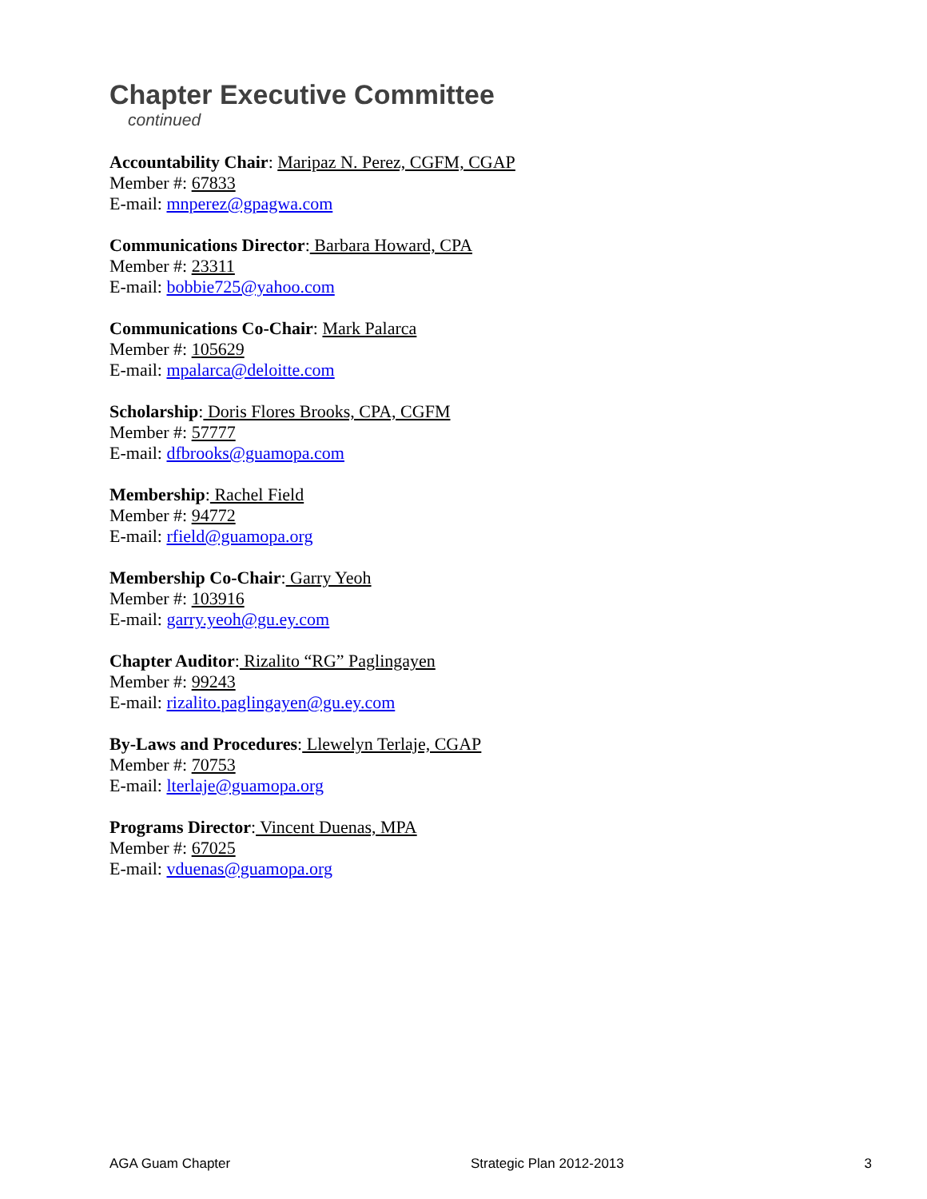Chapter Executive Committee
continued
Accountability Chair: Maripaz N. Perez, CGFM, CGAP
Member #: 67833
E-mail: mnperez@gpagwa.com
Communications Director: Barbara Howard, CPA
Member #: 23311
E-mail: bobbie725@yahoo.com
Communications Co-Chair: Mark Palarca
Member #: 105629
E-mail: mpalarca@deloitte.com
Scholarship: Doris Flores Brooks, CPA, CGFM
Member #: 57777
E-mail: dfbrooks@guamopa.com
Membership: Rachel Field
Member #: 94772
E-mail: rfield@guamopa.org
Membership Co-Chair: Garry Yeoh
Member #: 103916
E-mail: garry.yeoh@gu.ey.com
Chapter Auditor: Rizalito “RG” Paglingayen
Member #: 99243
E-mail: rizalito.paglingayen@gu.ey.com
By-Laws and Procedures: Llewelyn Terlaje, CGAP
Member #: 70753
E-mail: lterlaje@guamopa.org
Programs Director: Vincent Duenas, MPA
Member #: 67025
E-mail: vduenas@guamopa.org
AGA Guam Chapter Strategic Plan 2012-2013 3